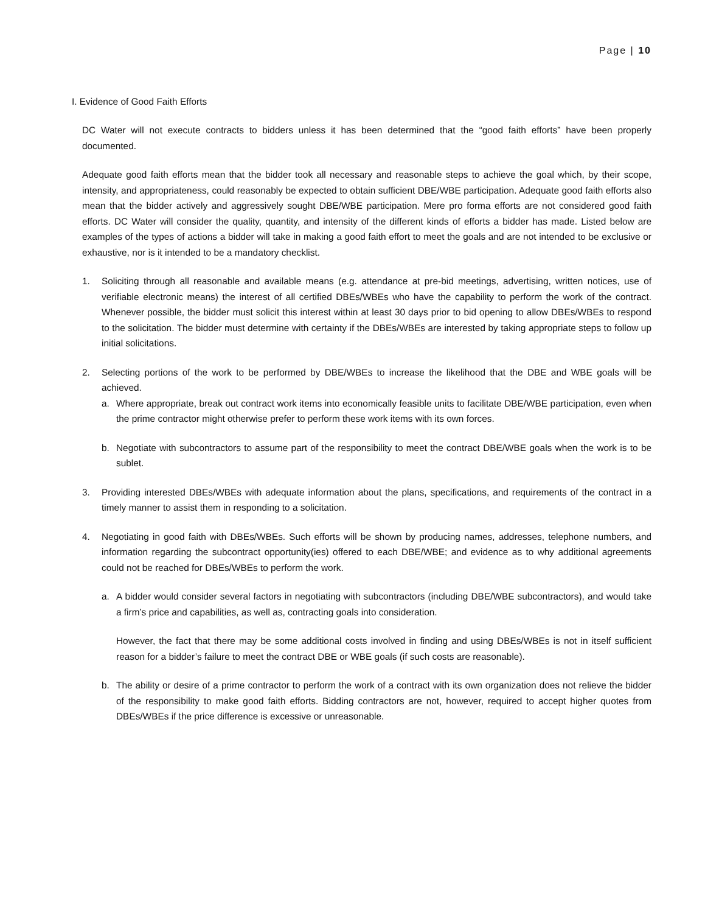Page | 10
I. Evidence of Good Faith Efforts
DC Water will not execute contracts to bidders unless it has been determined that the “good faith efforts” have been properly documented.
Adequate good faith efforts mean that the bidder took all necessary and reasonable steps to achieve the goal which, by their scope, intensity, and appropriateness, could reasonably be expected to obtain sufficient DBE/WBE participation. Adequate good faith efforts also mean that the bidder actively and aggressively sought DBE/WBE participation. Mere pro forma efforts are not considered good faith efforts. DC Water will consider the quality, quantity, and intensity of the different kinds of efforts a bidder has made. Listed below are examples of the types of actions a bidder will take in making a good faith effort to meet the goals and are not intended to be exclusive or exhaustive, nor is it intended to be a mandatory checklist.
1. Soliciting through all reasonable and available means (e.g. attendance at pre-bid meetings, advertising, written notices, use of verifiable electronic means) the interest of all certified DBEs/WBEs who have the capability to perform the work of the contract. Whenever possible, the bidder must solicit this interest within at least 30 days prior to bid opening to allow DBEs/WBEs to respond to the solicitation. The bidder must determine with certainty if the DBEs/WBEs are interested by taking appropriate steps to follow up initial solicitations.
2. Selecting portions of the work to be performed by DBE/WBEs to increase the likelihood that the DBE and WBE goals will be achieved.
a. Where appropriate, break out contract work items into economically feasible units to facilitate DBE/WBE participation, even when the prime contractor might otherwise prefer to perform these work items with its own forces.
b. Negotiate with subcontractors to assume part of the responsibility to meet the contract DBE/WBE goals when the work is to be sublet.
3. Providing interested DBEs/WBEs with adequate information about the plans, specifications, and requirements of the contract in a timely manner to assist them in responding to a solicitation.
4. Negotiating in good faith with DBEs/WBEs. Such efforts will be shown by producing names, addresses, telephone numbers, and information regarding the subcontract opportunity(ies) offered to each DBE/WBE; and evidence as to why additional agreements could not be reached for DBEs/WBEs to perform the work.
a. A bidder would consider several factors in negotiating with subcontractors (including DBE/WBE subcontractors), and would take a firm’s price and capabilities, as well as, contracting goals into consideration.
However, the fact that there may be some additional costs involved in finding and using DBEs/WBEs is not in itself sufficient reason for a bidder’s failure to meet the contract DBE or WBE goals (if such costs are reasonable).
b. The ability or desire of a prime contractor to perform the work of a contract with its own organization does not relieve the bidder of the responsibility to make good faith efforts. Bidding contractors are not, however, required to accept higher quotes from DBEs/WBEs if the price difference is excessive or unreasonable.